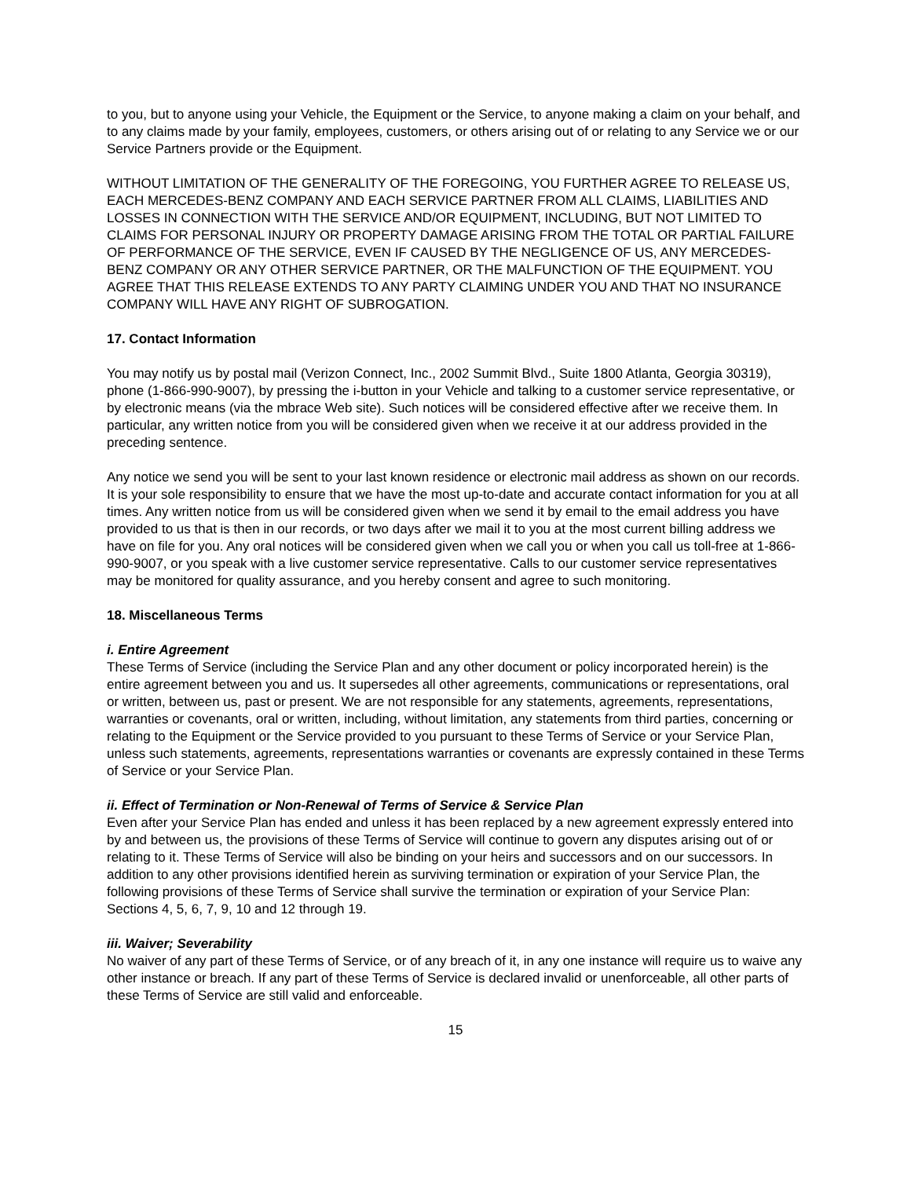to you, but to anyone using your Vehicle, the Equipment or the Service, to anyone making a claim on your behalf, and to any claims made by your family, employees, customers, or others arising out of or relating to any Service we or our Service Partners provide or the Equipment.
WITHOUT LIMITATION OF THE GENERALITY OF THE FOREGOING, YOU FURTHER AGREE TO RELEASE US, EACH MERCEDES-BENZ COMPANY AND EACH SERVICE PARTNER FROM ALL CLAIMS, LIABILITIES AND LOSSES IN CONNECTION WITH THE SERVICE AND/OR EQUIPMENT, INCLUDING, BUT NOT LIMITED TO CLAIMS FOR PERSONAL INJURY OR PROPERTY DAMAGE ARISING FROM THE TOTAL OR PARTIAL FAILURE OF PERFORMANCE OF THE SERVICE, EVEN IF CAUSED BY THE NEGLIGENCE OF US, ANY MERCEDES-BENZ COMPANY OR ANY OTHER SERVICE PARTNER, OR THE MALFUNCTION OF THE EQUIPMENT. YOU AGREE THAT THIS RELEASE EXTENDS TO ANY PARTY CLAIMING UNDER YOU AND THAT NO INSURANCE COMPANY WILL HAVE ANY RIGHT OF SUBROGATION.
17. Contact Information
You may notify us by postal mail (Verizon Connect, Inc., 2002 Summit Blvd., Suite 1800 Atlanta, Georgia 30319), phone (1-866-990-9007), by pressing the i-button in your Vehicle and talking to a customer service representative, or by electronic means (via the mbrace Web site). Such notices will be considered effective after we receive them. In particular, any written notice from you will be considered given when we receive it at our address provided in the preceding sentence.
Any notice we send you will be sent to your last known residence or electronic mail address as shown on our records. It is your sole responsibility to ensure that we have the most up-to-date and accurate contact information for you at all times. Any written notice from us will be considered given when we send it by email to the email address you have provided to us that is then in our records, or two days after we mail it to you at the most current billing address we have on file for you. Any oral notices will be considered given when we call you or when you call us toll-free at 1-866-990-9007, or you speak with a live customer service representative. Calls to our customer service representatives may be monitored for quality assurance, and you hereby consent and agree to such monitoring.
18. Miscellaneous Terms
i. Entire Agreement
These Terms of Service (including the Service Plan and any other document or policy incorporated herein) is the entire agreement between you and us. It supersedes all other agreements, communications or representations, oral or written, between us, past or present. We are not responsible for any statements, agreements, representations, warranties or covenants, oral or written, including, without limitation, any statements from third parties, concerning or relating to the Equipment or the Service provided to you pursuant to these Terms of Service or your Service Plan, unless such statements, agreements, representations warranties or covenants are expressly contained in these Terms of Service or your Service Plan.
ii. Effect of Termination or Non-Renewal of Terms of Service & Service Plan
Even after your Service Plan has ended and unless it has been replaced by a new agreement expressly entered into by and between us, the provisions of these Terms of Service will continue to govern any disputes arising out of or relating to it. These Terms of Service will also be binding on your heirs and successors and on our successors. In addition to any other provisions identified herein as surviving termination or expiration of your Service Plan, the following provisions of these Terms of Service shall survive the termination or expiration of your Service Plan: Sections 4, 5, 6, 7, 9, 10 and 12 through 19.
iii. Waiver; Severability
No waiver of any part of these Terms of Service, or of any breach of it, in any one instance will require us to waive any other instance or breach. If any part of these Terms of Service is declared invalid or unenforceable, all other parts of these Terms of Service are still valid and enforceable.
15